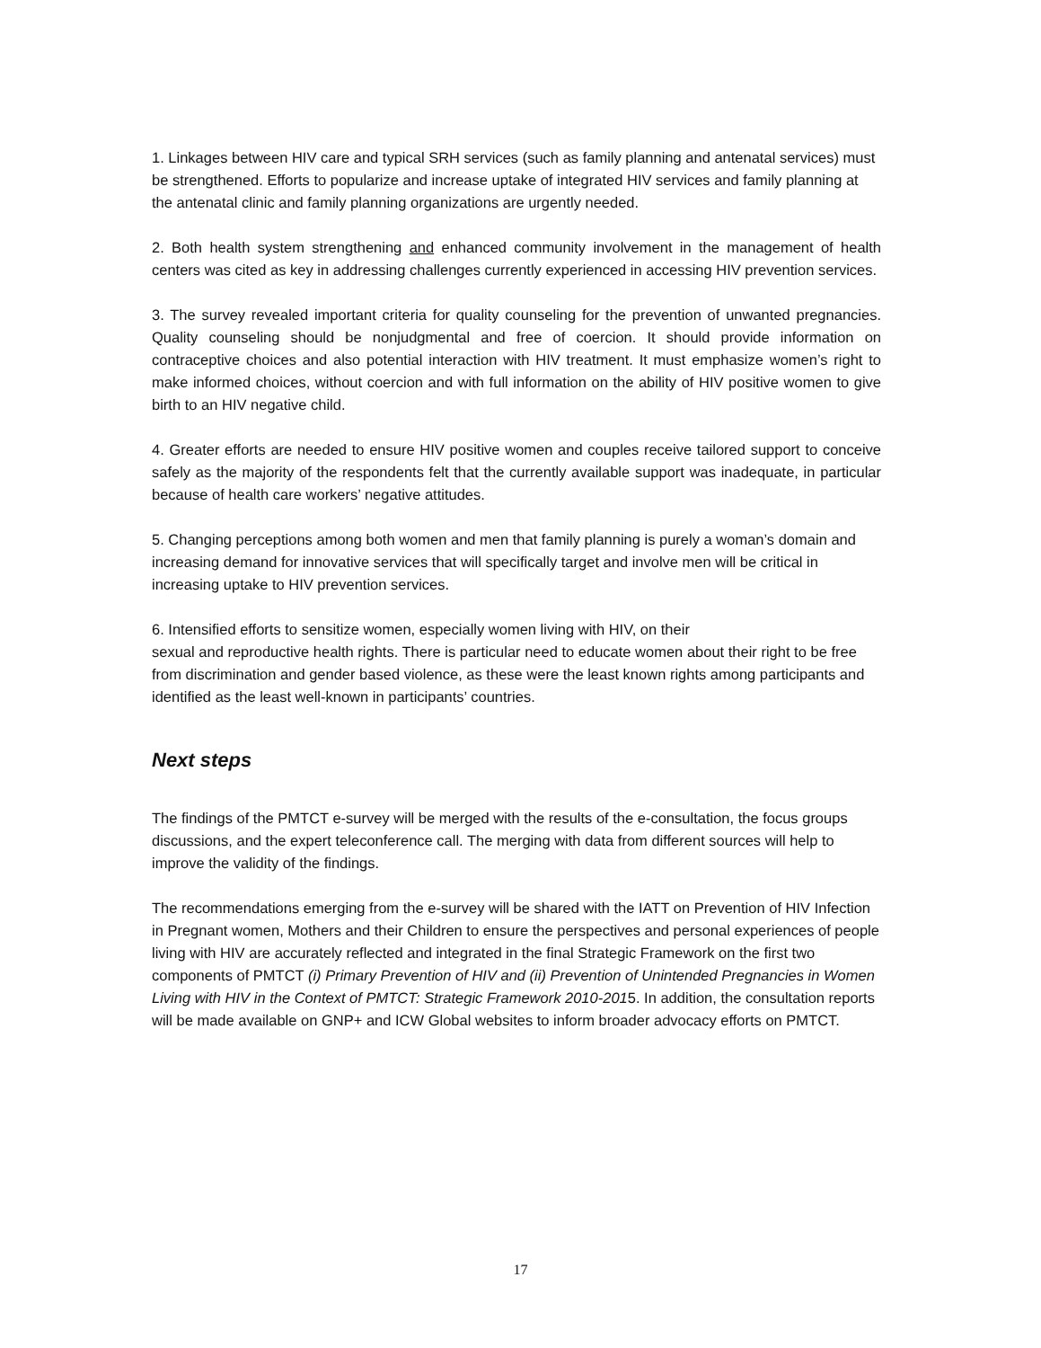1. Linkages between HIV care and typical SRH services (such as family planning and antenatal services) must be strengthened. Efforts to popularize and increase uptake of integrated HIV services and family planning at the antenatal clinic and family planning organizations are urgently needed.
2. Both health system strengthening and enhanced community involvement in the management of health centers was cited as key in addressing challenges currently experienced in accessing HIV prevention services.
3. The survey revealed important criteria for quality counseling for the prevention of unwanted pregnancies. Quality counseling should be nonjudgmental and free of coercion. It should provide information on contraceptive choices and also potential interaction with HIV treatment. It must emphasize women’s right to make informed choices, without coercion and with full information on the ability of HIV positive women to give birth to an HIV negative child.
4. Greater efforts are needed to ensure HIV positive women and couples receive tailored support to conceive safely as the majority of the respondents felt that the currently available support was inadequate, in particular because of health care workers’ negative attitudes.
5. Changing perceptions among both women and men that family planning is purely a woman’s domain and increasing demand for innovative services that will specifically target and involve men will be critical in increasing uptake to HIV prevention services.
6. Intensified efforts to sensitize women, especially women living with HIV, on their
sexual and reproductive health rights. There is particular need to educate women about their right to be free from discrimination and gender based violence, as these were the least known rights among participants and identified as the least well-known in participants’ countries.
Next steps
The findings of the PMTCT e-survey will be merged with the results of the e-consultation, the focus groups discussions, and the expert teleconference call. The merging with data from different sources will help to improve the validity of the findings.
The recommendations emerging from the e-survey will be shared with the IATT on Prevention of HIV Infection in Pregnant women, Mothers and their Children to ensure the perspectives and personal experiences of people living with HIV are accurately reflected and integrated in the final Strategic Framework on the first two components of PMTCT (i) Primary Prevention of HIV and (ii) Prevention of Unintended Pregnancies in Women Living with HIV in the Context of PMTCT: Strategic Framework 2010-2015. In addition, the consultation reports will be made available on GNP+ and ICW Global websites to inform broader advocacy efforts on PMTCT.
17